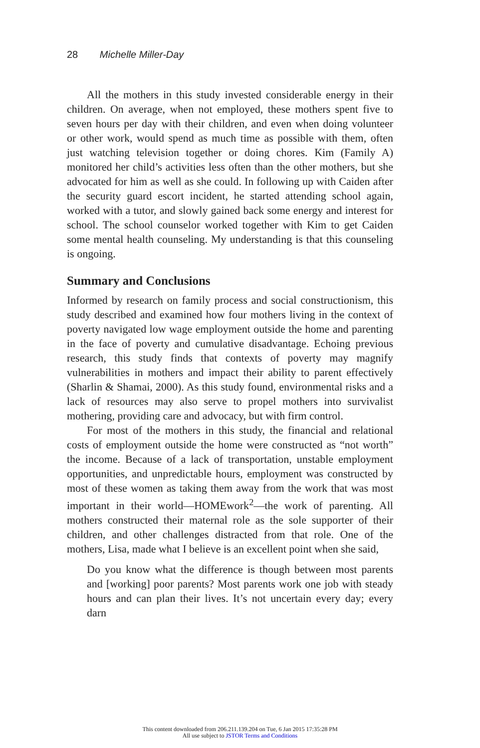28 Michelle Miller-Day
All the mothers in this study invested considerable energy in their children. On average, when not employed, these mothers spent five to seven hours per day with their children, and even when doing volunteer or other work, would spend as much time as possible with them, often just watching television together or doing chores. Kim (Family A) monitored her child’s activities less often than the other mothers, but she advocated for him as well as she could. In following up with Caiden after the security guard escort incident, he started attending school again, worked with a tutor, and slowly gained back some energy and interest for school. The school counselor worked together with Kim to get Caiden some mental health counseling. My understanding is that this counseling is ongoing.
Summary and Conclusions
Informed by research on family process and social constructionism, this study described and examined how four mothers living in the context of poverty navigated low wage employment outside the home and parenting in the face of poverty and cumulative disadvantage. Echoing previous research, this study finds that contexts of poverty may magnify vulnerabilities in mothers and impact their ability to parent effectively (Sharlin & Shamai, 2000). As this study found, environmental risks and a lack of resources may also serve to propel mothers into survivalist mothering, providing care and advocacy, but with firm control.
For most of the mothers in this study, the financial and relational costs of employment outside the home were constructed as “not worth” the income. Because of a lack of transportation, unstable employment opportunities, and unpredictable hours, employment was constructed by most of these women as taking them away from the work that was most important in their world—HOMEwork<sup>2</sup>—the work of parenting. All mothers constructed their maternal role as the sole supporter of their children, and other challenges distracted from that role. One of the mothers, Lisa, made what I believe is an excellent point when she said,
Do you know what the difference is though between most parents and [working] poor parents? Most parents work one job with steady hours and can plan their lives. It’s not uncertain every day; every darn
This content downloaded from 206.211.139.204 on Tue, 6 Jan 2015 17:35:28 PM
All use subject to JSTOR Terms and Conditions